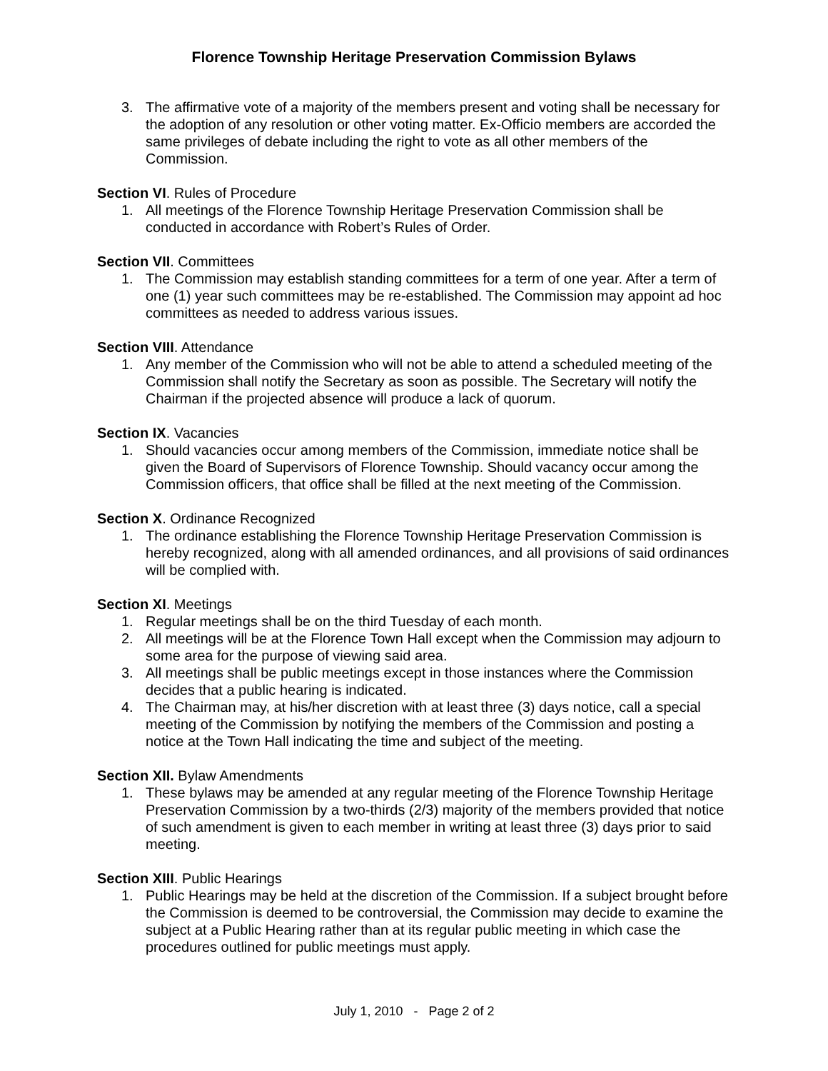Florence Township Heritage Preservation Commission Bylaws
3. The affirmative vote of a majority of the members present and voting shall be necessary for the adoption of any resolution or other voting matter. Ex-Officio members are accorded the same privileges of debate including the right to vote as all other members of the Commission.
Section VI. Rules of Procedure
1. All meetings of the Florence Township Heritage Preservation Commission shall be conducted in accordance with Robert’s Rules of Order.
Section VII. Committees
1. The Commission may establish standing committees for a term of one year. After a term of one (1) year such committees may be re-established. The Commission may appoint ad hoc committees as needed to address various issues.
Section VIII. Attendance
1. Any member of the Commission who will not be able to attend a scheduled meeting of the Commission shall notify the Secretary as soon as possible. The Secretary will notify the Chairman if the projected absence will produce a lack of quorum.
Section IX. Vacancies
1. Should vacancies occur among members of the Commission, immediate notice shall be given the Board of Supervisors of Florence Township. Should vacancy occur among the Commission officers, that office shall be filled at the next meeting of the Commission.
Section X. Ordinance Recognized
1. The ordinance establishing the Florence Township Heritage Preservation Commission is hereby recognized, along with all amended ordinances, and all provisions of said ordinances will be complied with.
Section XI. Meetings
1. Regular meetings shall be on the third Tuesday of each month.
2. All meetings will be at the Florence Town Hall except when the Commission may adjourn to some area for the purpose of viewing said area.
3. All meetings shall be public meetings except in those instances where the Commission decides that a public hearing is indicated.
4. The Chairman may, at his/her discretion with at least three (3) days notice, call a special meeting of the Commission by notifying the members of the Commission and posting a notice at the Town Hall indicating the time and subject of the meeting.
Section XII. Bylaw Amendments
1. These bylaws may be amended at any regular meeting of the Florence Township Heritage Preservation Commission by a two-thirds (2/3) majority of the members provided that notice of such amendment is given to each member in writing at least three (3) days prior to said meeting.
Section XIII. Public Hearings
1. Public Hearings may be held at the discretion of the Commission. If a subject brought before the Commission is deemed to be controversial, the Commission may decide to examine the subject at a Public Hearing rather than at its regular public meeting in which case the procedures outlined for public meetings must apply.
July 1, 2010 - Page 2 of 2